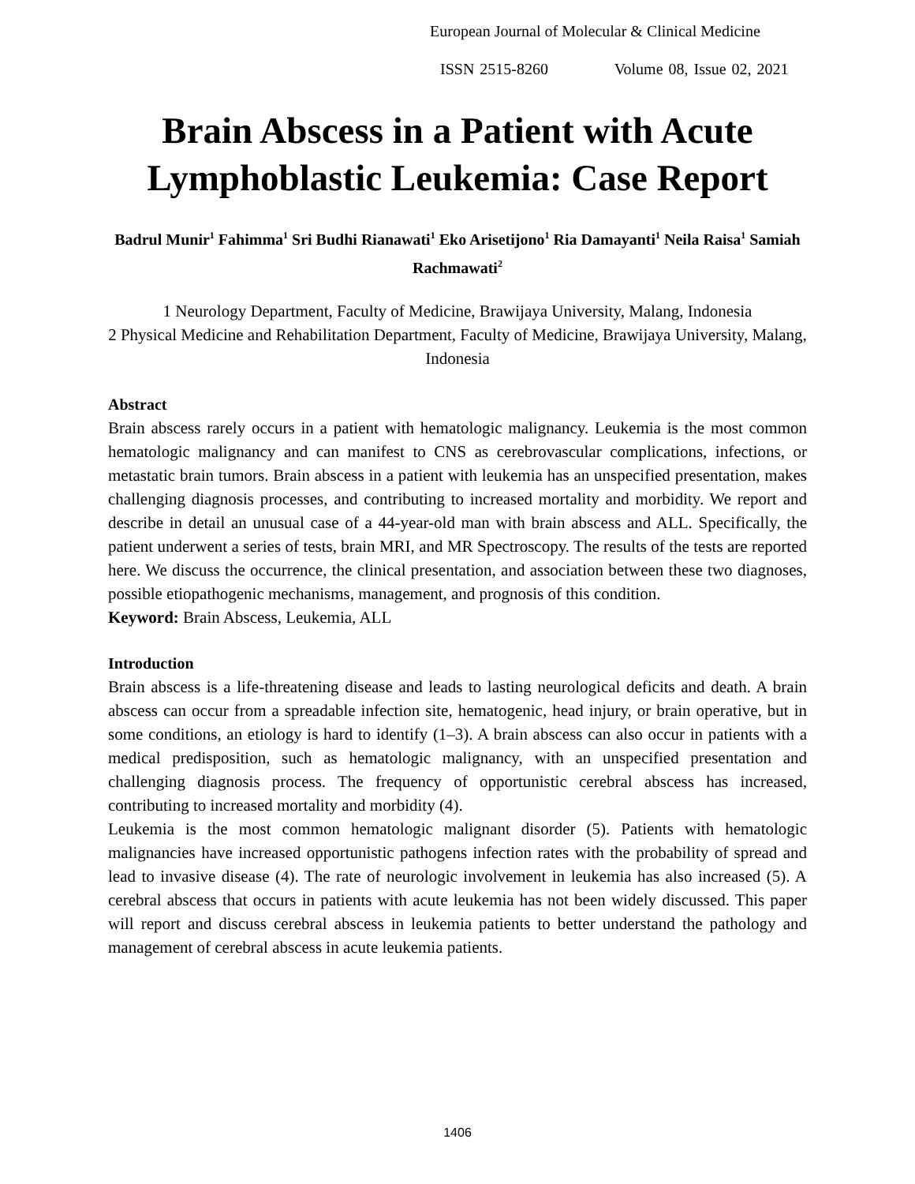European Journal of Molecular & Clinical Medicine
ISSN 2515-8260 Volume 08, Issue 02, 2021
Brain Abscess in a Patient with Acute Lymphoblastic Leukemia: Case Report
Badrul Munir<sup>1</sup> Fahimma<sup>1</sup> Sri Budhi Rianawati<sup>1</sup> Eko Arisetijono<sup>1</sup> Ria Damayanti<sup>1</sup> Neila Raisa<sup>1</sup> Samiah Rachmawati<sup>2</sup>
1 Neurology Department, Faculty of Medicine, Brawijaya University, Malang, Indonesia
2 Physical Medicine and Rehabilitation Department, Faculty of Medicine, Brawijaya University, Malang, Indonesia
Abstract
Brain abscess rarely occurs in a patient with hematologic malignancy. Leukemia is the most common hematologic malignancy and can manifest to CNS as cerebrovascular complications, infections, or metastatic brain tumors. Brain abscess in a patient with leukemia has an unspecified presentation, makes challenging diagnosis processes, and contributing to increased mortality and morbidity. We report and describe in detail an unusual case of a 44-year-old man with brain abscess and ALL. Specifically, the patient underwent a series of tests, brain MRI, and MR Spectroscopy. The results of the tests are reported here. We discuss the occurrence, the clinical presentation, and association between these two diagnoses, possible etiopathogenic mechanisms, management, and prognosis of this condition.
Keyword: Brain Abscess, Leukemia, ALL
Introduction
Brain abscess is a life-threatening disease and leads to lasting neurological deficits and death. A brain abscess can occur from a spreadable infection site, hematogenic, head injury, or brain operative, but in some conditions, an etiology is hard to identify (1–3). A brain abscess can also occur in patients with a medical predisposition, such as hematologic malignancy, with an unspecified presentation and challenging diagnosis process. The frequency of opportunistic cerebral abscess has increased, contributing to increased mortality and morbidity (4).
Leukemia is the most common hematologic malignant disorder (5). Patients with hematologic malignancies have increased opportunistic pathogens infection rates with the probability of spread and lead to invasive disease (4). The rate of neurologic involvement in leukemia has also increased (5). A cerebral abscess that occurs in patients with acute leukemia has not been widely discussed. This paper will report and discuss cerebral abscess in leukemia patients to better understand the pathology and management of cerebral abscess in acute leukemia patients.
1406